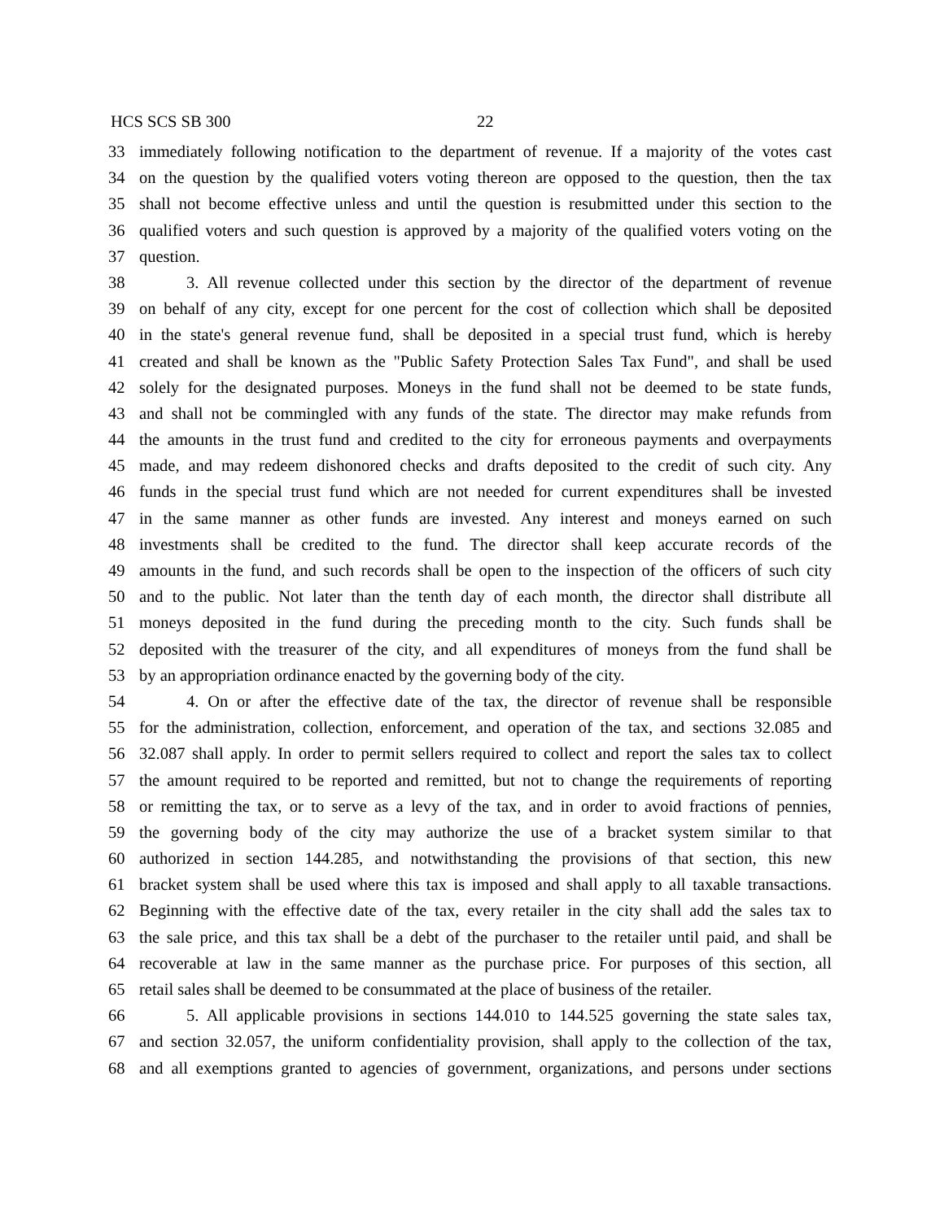HCS SCS SB 300 22
33 immediately following notification to the department of revenue. If a majority of the votes cast
34 on the question by the qualified voters voting thereon are opposed to the question, then the tax
35 shall not become effective unless and until the question is resubmitted under this section to the
36 qualified voters and such question is approved by a majority of the qualified voters voting on the
37 question.
38 3. All revenue collected under this section by the director of the department of revenue
39 on behalf of any city, except for one percent for the cost of collection which shall be deposited
40 in the state's general revenue fund, shall be deposited in a special trust fund, which is hereby
41 created and shall be known as the "Public Safety Protection Sales Tax Fund", and shall be used
42 solely for the designated purposes. Moneys in the fund shall not be deemed to be state funds,
43 and shall not be commingled with any funds of the state. The director may make refunds from
44 the amounts in the trust fund and credited to the city for erroneous payments and overpayments
45 made, and may redeem dishonored checks and drafts deposited to the credit of such city. Any
46 funds in the special trust fund which are not needed for current expenditures shall be invested
47 in the same manner as other funds are invested. Any interest and moneys earned on such
48 investments shall be credited to the fund. The director shall keep accurate records of the
49 amounts in the fund, and such records shall be open to the inspection of the officers of such city
50 and to the public. Not later than the tenth day of each month, the director shall distribute all
51 moneys deposited in the fund during the preceding month to the city. Such funds shall be
52 deposited with the treasurer of the city, and all expenditures of moneys from the fund shall be
53 by an appropriation ordinance enacted by the governing body of the city.
54 4. On or after the effective date of the tax, the director of revenue shall be responsible
55 for the administration, collection, enforcement, and operation of the tax, and sections 32.085 and
56 32.087 shall apply. In order to permit sellers required to collect and report the sales tax to collect
57 the amount required to be reported and remitted, but not to change the requirements of reporting
58 or remitting the tax, or to serve as a levy of the tax, and in order to avoid fractions of pennies,
59 the governing body of the city may authorize the use of a bracket system similar to that
60 authorized in section 144.285, and notwithstanding the provisions of that section, this new
61 bracket system shall be used where this tax is imposed and shall apply to all taxable transactions.
62 Beginning with the effective date of the tax, every retailer in the city shall add the sales tax to
63 the sale price, and this tax shall be a debt of the purchaser to the retailer until paid, and shall be
64 recoverable at law in the same manner as the purchase price. For purposes of this section, all
65 retail sales shall be deemed to be consummated at the place of business of the retailer.
66 5. All applicable provisions in sections 144.010 to 144.525 governing the state sales tax,
67 and section 32.057, the uniform confidentiality provision, shall apply to the collection of the tax,
68 and all exemptions granted to agencies of government, organizations, and persons under sections